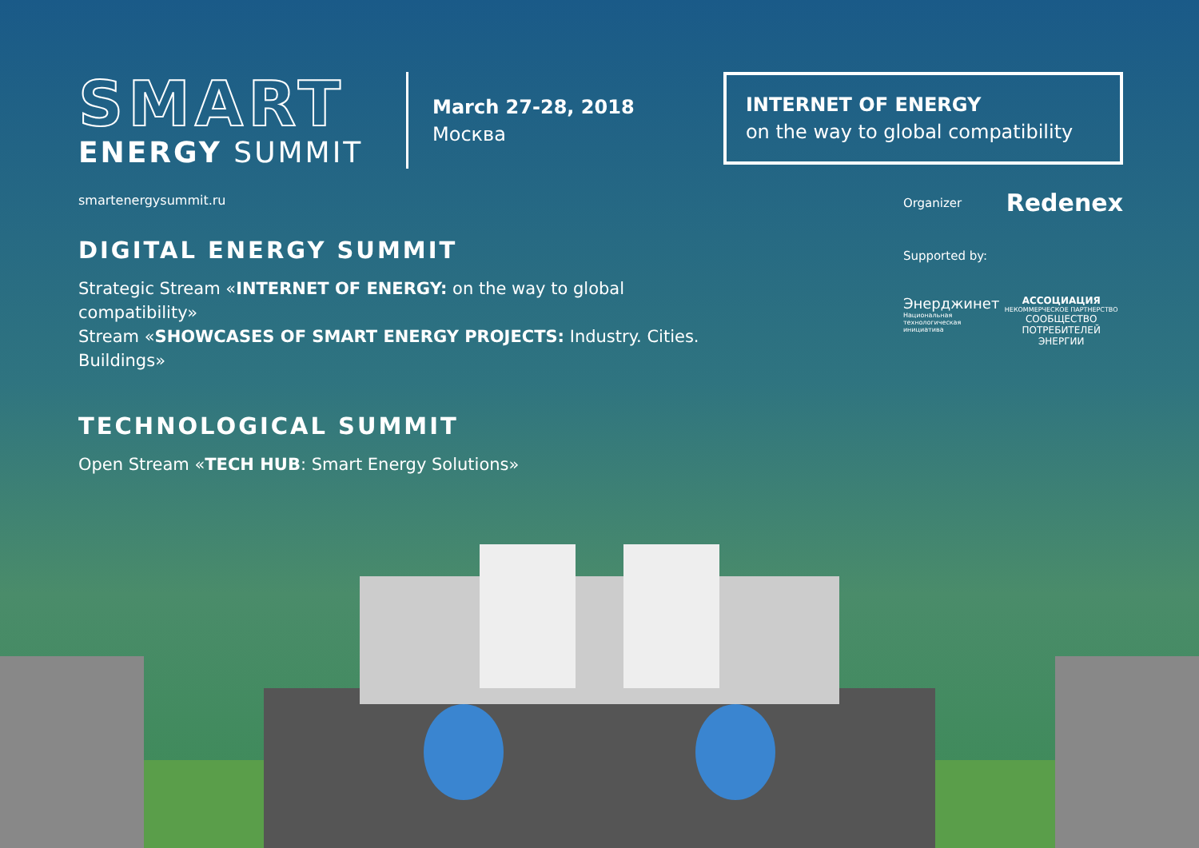SMART
ENERGY SUMMIT
March 27-28, 2018
Москва
smartenergysummit.ru
DIGITAL ENERGY SUMMIT
Strategic Stream «INTERNET OF ENERGY: on the way to global compatibility»
Stream «SHOWCASES OF SMART ENERGY PROJECTS: Industry. Cities. Buildings»
TECHNOLOGICAL SUMMIT
Open Stream «TECH HUB: Smart Energy Solutions»
INTERNET OF ENERGY
on the way to global compatibility
Organizer Redenex
Supported by:
Энерджинет
Национальная
технологическая
инициатива
АССОЦИАЦИЯ
НЕКОММЕРЧЕСКОЕ ПАРТНЕРСТВО
СООБЩЕСТВО
ПОТРЕБИТЕЛЕЙ ЭНЕРГИИ